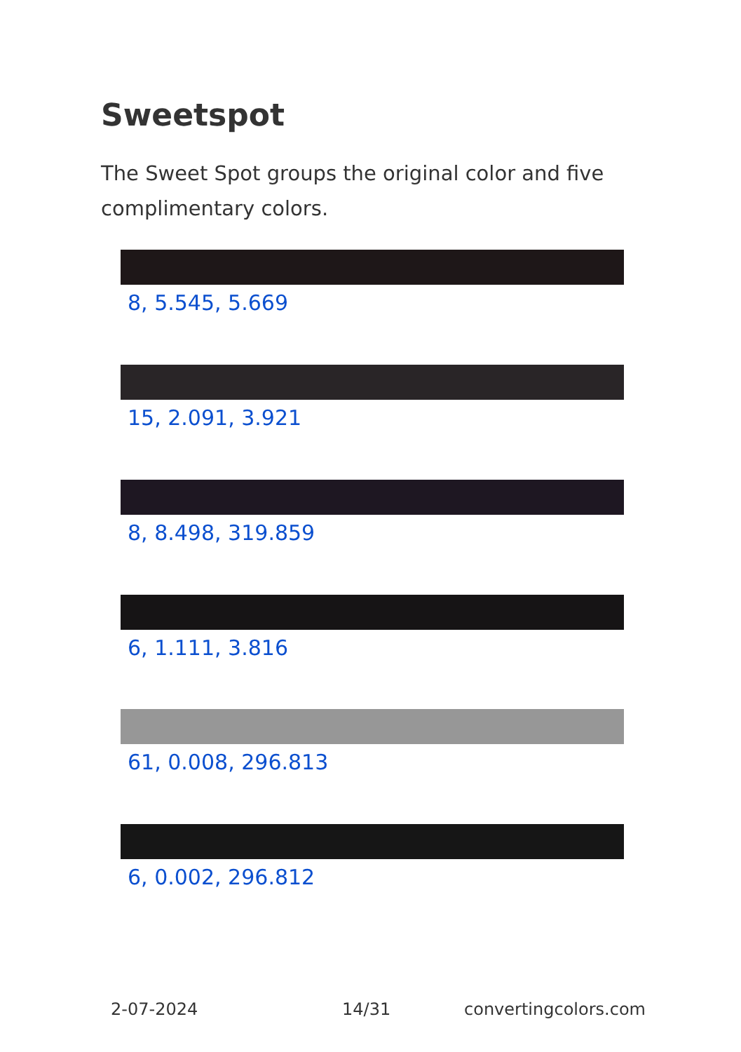Sweetspot
The Sweet Spot groups the original color and five complimentary colors.
8, 5.545, 5.669
15, 2.091, 3.921
8, 8.498, 319.859
6, 1.111, 3.816
61, 0.008, 296.813
6, 0.002, 296.812
2-07-2024 14/31 convertingcolors.com